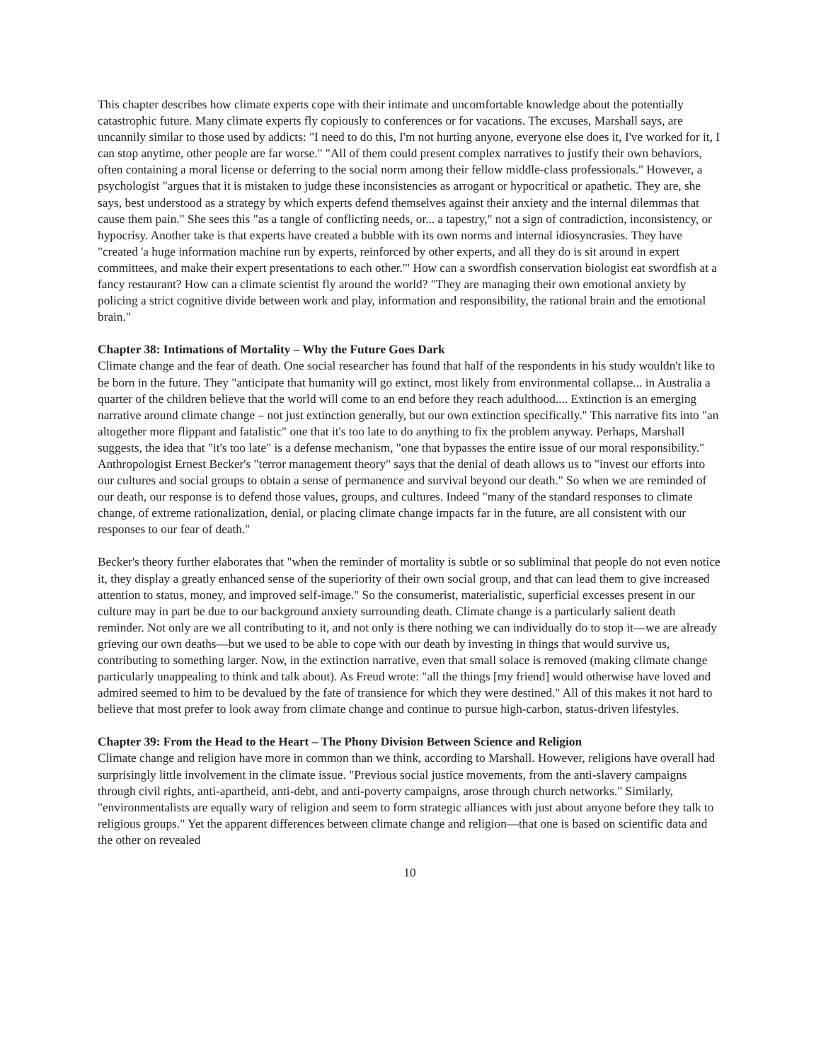This chapter describes how climate experts cope with their intimate and uncomfortable knowledge about the potentially catastrophic future. Many climate experts fly copiously to conferences or for vacations. The excuses, Marshall says, are uncannily similar to those used by addicts: "I need to do this, I'm not hurting anyone, everyone else does it, I've worked for it, I can stop anytime, other people are far worse." "All of them could present complex narratives to justify their own behaviors, often containing a moral license or deferring to the social norm among their fellow middle-class professionals." However, a psychologist "argues that it is mistaken to judge these inconsistencies as arrogant or hypocritical or apathetic. They are, she says, best understood as a strategy by which experts defend themselves against their anxiety and the internal dilemmas that cause them pain." She sees this "as a tangle of conflicting needs, or... a tapestry," not a sign of contradiction, inconsistency, or hypocrisy. Another take is that experts have created a bubble with its own norms and internal idiosyncrasies. They have "created 'a huge information machine run by experts, reinforced by other experts, and all they do is sit around in expert committees, and make their expert presentations to each other.'" How can a swordfish conservation biologist eat swordfish at a fancy restaurant? How can a climate scientist fly around the world? "They are managing their own emotional anxiety by policing a strict cognitive divide between work and play, information and responsibility, the rational brain and the emotional brain."
Chapter 38: Intimations of Mortality – Why the Future Goes Dark
Climate change and the fear of death. One social researcher has found that half of the respondents in his study wouldn't like to be born in the future. They "anticipate that humanity will go extinct, most likely from environmental collapse... in Australia a quarter of the children believe that the world will come to an end before they reach adulthood.... Extinction is an emerging narrative around climate change – not just extinction generally, but our own extinction specifically." This narrative fits into "an altogether more flippant and fatalistic" one that it's too late to do anything to fix the problem anyway. Perhaps, Marshall suggests, the idea that "it's too late" is a defense mechanism, "one that bypasses the entire issue of our moral responsibility." Anthropologist Ernest Becker's "terror management theory" says that the denial of death allows us to "invest our efforts into our cultures and social groups to obtain a sense of permanence and survival beyond our death." So when we are reminded of our death, our response is to defend those values, groups, and cultures. Indeed "many of the standard responses to climate change, of extreme rationalization, denial, or placing climate change impacts far in the future, are all consistent with our responses to our fear of death."
Becker's theory further elaborates that "when the reminder of mortality is subtle or so subliminal that people do not even notice it, they display a greatly enhanced sense of the superiority of their own social group, and that can lead them to give increased attention to status, money, and improved self-image." So the consumerist, materialistic, superficial excesses present in our culture may in part be due to our background anxiety surrounding death. Climate change is a particularly salient death reminder. Not only are we all contributing to it, and not only is there nothing we can individually do to stop it—we are already grieving our own deaths—but we used to be able to cope with our death by investing in things that would survive us, contributing to something larger. Now, in the extinction narrative, even that small solace is removed (making climate change particularly unappealing to think and talk about). As Freud wrote: "all the things [my friend] would otherwise have loved and admired seemed to him to be devalued by the fate of transience for which they were destined." All of this makes it not hard to believe that most prefer to look away from climate change and continue to pursue high-carbon, status-driven lifestyles.
Chapter 39: From the Head to the Heart – The Phony Division Between Science and Religion
Climate change and religion have more in common than we think, according to Marshall. However, religions have overall had surprisingly little involvement in the climate issue. "Previous social justice movements, from the anti-slavery campaigns through civil rights, anti-apartheid, anti-debt, and anti-poverty campaigns, arose through church networks." Similarly, "environmentalists are equally wary of religion and seem to form strategic alliances with just about anyone before they talk to religious groups." Yet the apparent differences between climate change and religion—that one is based on scientific data and the other on revealed
10